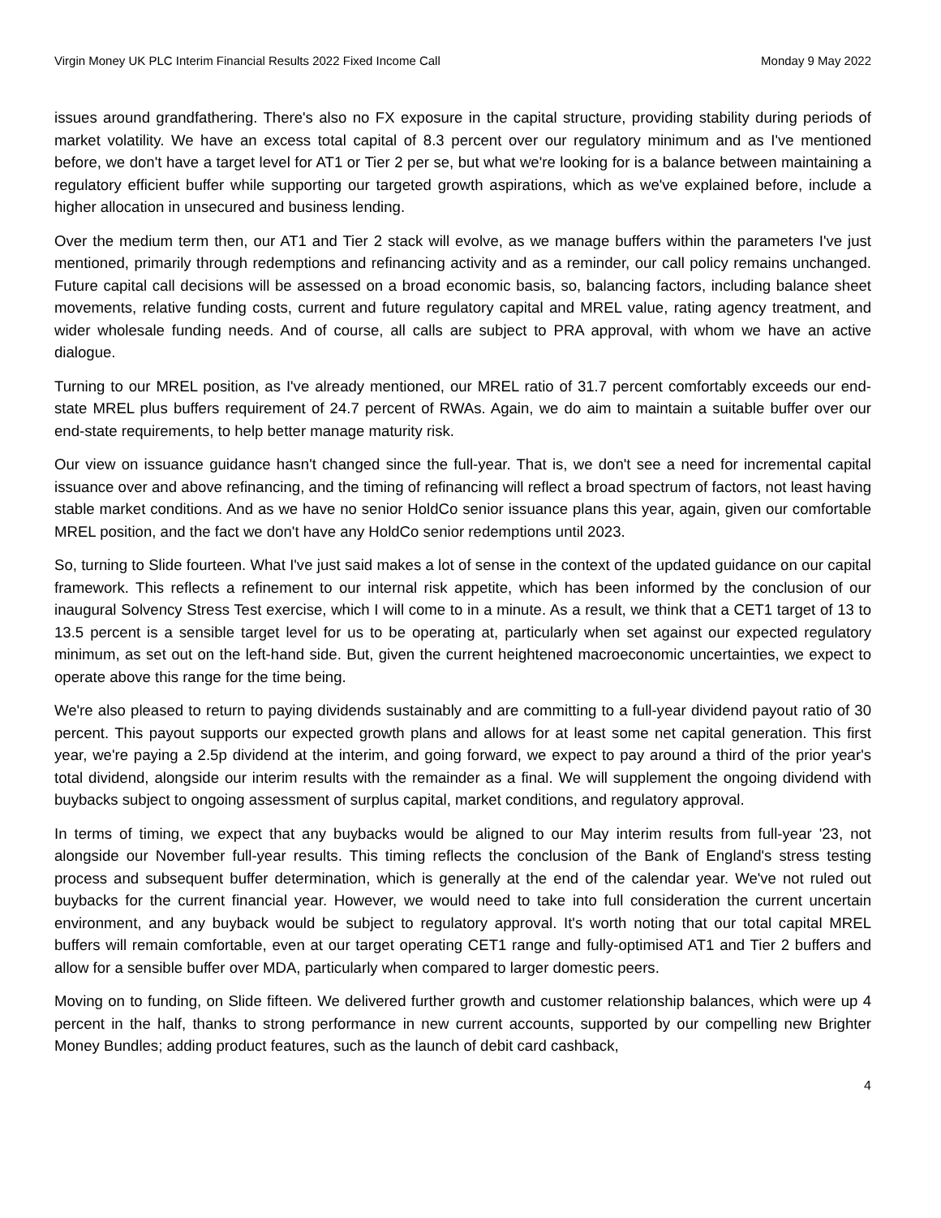Virgin Money UK PLC Interim Financial Results 2022 Fixed Income Call Monday 9 May 2022
issues around grandfathering. There's also no FX exposure in the capital structure, providing stability during periods of market volatility. We have an excess total capital of 8.3 percent over our regulatory minimum and as I've mentioned before, we don't have a target level for AT1 or Tier 2 per se, but what we're looking for is a balance between maintaining a regulatory efficient buffer while supporting our targeted growth aspirations, which as we've explained before, include a higher allocation in unsecured and business lending.
Over the medium term then, our AT1 and Tier 2 stack will evolve, as we manage buffers within the parameters I've just mentioned, primarily through redemptions and refinancing activity and as a reminder, our call policy remains unchanged. Future capital call decisions will be assessed on a broad economic basis, so, balancing factors, including balance sheet movements, relative funding costs, current and future regulatory capital and MREL value, rating agency treatment, and wider wholesale funding needs. And of course, all calls are subject to PRA approval, with whom we have an active dialogue.
Turning to our MREL position, as I've already mentioned, our MREL ratio of 31.7 percent comfortably exceeds our end-state MREL plus buffers requirement of 24.7 percent of RWAs. Again, we do aim to maintain a suitable buffer over our end-state requirements, to help better manage maturity risk.
Our view on issuance guidance hasn't changed since the full-year. That is, we don't see a need for incremental capital issuance over and above refinancing, and the timing of refinancing will reflect a broad spectrum of factors, not least having stable market conditions. And as we have no senior HoldCo senior issuance plans this year, again, given our comfortable MREL position, and the fact we don't have any HoldCo senior redemptions until 2023.
So, turning to Slide fourteen. What I've just said makes a lot of sense in the context of the updated guidance on our capital framework. This reflects a refinement to our internal risk appetite, which has been informed by the conclusion of our inaugural Solvency Stress Test exercise, which I will come to in a minute. As a result, we think that a CET1 target of 13 to 13.5 percent is a sensible target level for us to be operating at, particularly when set against our expected regulatory minimum, as set out on the left-hand side. But, given the current heightened macroeconomic uncertainties, we expect to operate above this range for the time being.
We're also pleased to return to paying dividends sustainably and are committing to a full-year dividend payout ratio of 30 percent. This payout supports our expected growth plans and allows for at least some net capital generation. This first year, we're paying a 2.5p dividend at the interim, and going forward, we expect to pay around a third of the prior year's total dividend, alongside our interim results with the remainder as a final. We will supplement the ongoing dividend with buybacks subject to ongoing assessment of surplus capital, market conditions, and regulatory approval.
In terms of timing, we expect that any buybacks would be aligned to our May interim results from full-year '23, not alongside our November full-year results. This timing reflects the conclusion of the Bank of England's stress testing process and subsequent buffer determination, which is generally at the end of the calendar year. We've not ruled out buybacks for the current financial year. However, we would need to take into full consideration the current uncertain environment, and any buyback would be subject to regulatory approval. It's worth noting that our total capital MREL buffers will remain comfortable, even at our target operating CET1 range and fully-optimised AT1 and Tier 2 buffers and allow for a sensible buffer over MDA, particularly when compared to larger domestic peers.
Moving on to funding, on Slide fifteen. We delivered further growth and customer relationship balances, which were up 4 percent in the half, thanks to strong performance in new current accounts, supported by our compelling new Brighter Money Bundles; adding product features, such as the launch of debit card cashback,
4